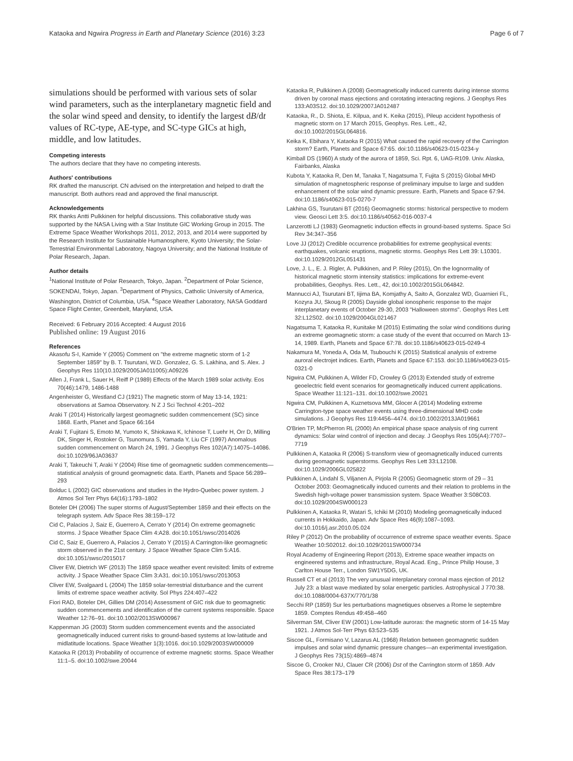Kataoka and Ngwira Progress in Earth and Planetary Science (2016) 3:23 Page 6 of 7
simulations should be performed with various sets of solar wind parameters, such as the interplanetary magnetic field and the solar wind speed and density, to identify the largest dB/dt values of RC-type, AE-type, and SC-type GICs at high, middle, and low latitudes.
Competing interests
The authors declare that they have no competing interests.
Authors' contributions
RK drafted the manuscript. CN advised on the interpretation and helped to draft the manuscript. Both authors read and approved the final manuscript.
Acknowledgements
RK thanks Antti Pulkkinen for helpful discussions. This collaborative study was supported by the NASA Living with a Star Institute GIC Working Group in 2015. The Extreme Space Weather Workshops 2011, 2012, 2013, and 2014 were supported by the Research Institute for Sustainable Humanosphere, Kyoto University; the Solar-Terrestrial Environmental Laboratory, Nagoya University; and the National Institute of Polar Research, Japan.
Author details
<sup>1</sup> National Institute of Polar Research, Tokyo, Japan. <sup>2</sup>Department of Polar Science, SOKENDAI, Tokyo, Japan. <sup>3</sup>Department of Physics, Catholic University of America, Washington, District of Columbia, USA. <sup>4</sup>Space Weather Laboratory, NASA Goddard Space Flight Center, Greenbelt, Maryland, USA.
Received: 6 February 2016 Accepted: 4 August 2016
Published online: 19 August 2016
References
Akasofu S-I, Kamide Y (2005) Comment on "the extreme magnetic storm of 1-2 September 1859" by B. T. Tsurutani, W.D. Gonzalez, G. S. Lakhina, and S. Alex. J Geophys Res 110(10.1029/2005JA011005):A09226
Allen J, Frank L, Sauer H, Reiff P (1989) Effects of the March 1989 solar activity. Eos 70(46):1479, 1486-1488
Angenheister G, Westland CJ (1921) The magnetic storm of May 13-14, 1921: observations at Samoa Observatory. N Z J Sci Technol 4:201–202
Araki T (2014) Historically largest geomagnetic sudden commencement (SC) since 1868. Earth, Planet and Space 66:164
Araki T, Fujitani S, Emoto M, Yumoto K, Shiokawa K, Ichinose T, Luehr H, Orr D, Milling DK, Singer H, Rostoker G, Tsunomura S, Yamada Y, Liu CF (1997) Anomalous sudden commencement on March 24, 1991. J Geophys Res 102(A7):14075–14086. doi:10.1029/96JA03637
Araki T, Takeuchi T, Araki Y (2004) Rise time of geomagnetic sudden commencements—statistical analysis of ground geomagnetic data. Earth, Planets and Space 56:289–293
Bolduc L (2002) GIC observations and studies in the Hydro-Quebec power system. J Atmos Sol Terr Phys 64(16):1793–1802
Boteler DH (2006) The super storms of August/September 1859 and their effects on the telegraph system. Adv Space Res 38:159–172
Cid C, Palacios J, Saiz E, Guerrero A, Cerrato Y (2014) On extreme geomagnetic storms. J Space Weather Space Clim 4:A28. doi:10.1051/swsc/2014026
Cid C, Saiz E, Guerrero A, Palacios J, Cerrato Y (2015) A Carrington-like geomagnetic storm observed in the 21st century. J Space Weather Space Clim 5:A16. doi:10.1051/swsc/2015017
Cliver EW, Dietrich WF (2013) The 1859 space weather event revisited: limits of extreme activity. J Space Weather Space Clim 3:A31. doi:10.1051/swsc/2013053
Cliver EW, Svalgaard L (2004) The 1859 solar-terrestrial disturbance and the current limits of extreme space weather activity. Sol Phys 224:407–422
Fiori RAD, Boteler DH, Gillies DM (2014) Assessment of GIC risk due to geomagnetic sudden commencements and identification of the current systems responsible. Space Weather 12:76–91. doi:10.1002/2013SW000967
Kappenman JG (2003) Storm sudden commencement events and the associated geomagnetically induced current risks to ground-based systems at low-latitude and midlatitude locations. Space Weather 1(3):1016. doi:10.1029/2003SW000009
Kataoka R (2013) Probability of occurrence of extreme magnetic storms. Space Weather 11:1–5. doi:10.1002/swe.20044
Kataoka R, Pulkkinen A (2008) Geomagnetically induced currents during intense storms driven by coronal mass ejections and corotating interacting regions. J Geophys Res 133:A03S12. doi:10.1029/2007JA012487
Kataoka, R., D. Shiota, E. Kilpua, and K. Keika (2015), Pileup accident hypothesis of magnetic storm on 17 March 2015, Geophys. Res. Lett., 42, doi:10.1002/2015GL064816.
Keika K, Ebihara Y, Kataoka R (2015) What caused the rapid recovery of the Carrington storm? Earth, Planets and Space 67:65. doi:10.1186/s40623-015-0234-y
Kimball DS (1960) A study of the aurora of 1859, Sci. Rpt. 6, UAG-R109. Univ. Alaska, Fairbanks, Alaska
Kubota Y, Kataoka R, Den M, Tanaka T, Nagatsuma T, Fujita S (2015) Global MHD simulation of magnetospheric response of preliminary impulse to large and sudden enhancement of the solar wind dynamic pressure. Earth, Planets and Space 67:94. doi:10.1186/s40623-015-0270-7
Lakhina GS, Tsurutani BT (2016) Geomagnetic storms: historical perspective to modern view. Geosci Lett 3:5. doi:10.1186/s40562-016-0037-4
Lanzerotti LJ (1983) Geomagnetic induction effects in ground-based systems. Space Sci Rev 34:347–356
Love JJ (2012) Credible occurrence probabilities for extreme geophysical events: earthquakes, volcanic eruptions, magnetic storms. Geophys Res Lett 39: L10301. doi:10.1029/2012GL051431
Love, J. L., E. J. Rigler, A. Pulkkinen, and P. Riley (2015), On the lognormality of historical magnetic storm intensity statistics: implications for extreme-event probabilities, Geophys. Res. Lett., 42, doi:10.1002/2015GL064842.
Mannucci AJ, Tsurutani BT, Iijima BA, Komjathy A, Saito A, Gonzalez WD, Guarnieri FL, Kozyra JU, Skoug R (2005) Dayside global ionospheric response to the major interplanetary events of October 29-30, 2003 "Halloween storms". Geophys Res Lett 32:L12S02. doi:10.1029/2004GL021467
Nagatsuma T, Kataoka R, Kunitake M (2015) Estimating the solar wind conditions during an extreme geomagnetic storm: a case study of the event that occurred on March 13-14, 1989. Earth, Planets and Space 67:78. doi:10.1186/s40623-015-0249-4
Nakamura M, Yoneda A, Oda M, Tsubouchi K (2015) Statistical analysis of extreme auroral electrojet indices. Earth, Planets and Space 67:153. doi:10.1186/s40623-015-0321-0
Ngwira CM, Pulkkinen A, Wilder FD, Crowley G (2013) Extended study of extreme geoelectric field event scenarios for geomagnetically induced current applications. Space Weather 11:121–131. doi:10.1002/swe.20021
Ngwira CM, Pulkkinen A, Kuznetsova MM, Glocer A (2014) Modeling extreme Carrington-type space weather events using three-dimensional MHD code simulations. J Geophys Res 119:4456–4474. doi:10.1002/2013JA019661
O'Brien TP, McPherron RL (2000) An empirical phase space analysis of ring current dynamics: Solar wind control of injection and decay. J Geophys Res 105(A4):7707–7719
Pulkkinen A, Kataoka R (2006) S-transform view of geomagnetically induced currents during geomagnetic superstorms. Geophys Res Lett 33:L12108. doi:10.1029/2006GL025822
Pulkkinen A, Lindahl S, Viljanen A, Pirjola R (2005) Geomagnetic storm of 29 – 31 October 2003: Geomagnetically induced currents and their relation to problems in the Swedish high-voltage power transmission system. Space Weather 3:S08C03. doi:10.1029/2004SW000123
Pulkkinen A, Kataoka R, Watari S, Ichiki M (2010) Modeling geomagnetically induced currents in Hokkaido, Japan. Adv Space Res 46(9):1087–1093. doi:10.1016/j.asr.2010.05.024
Riley P (2012) On the probability of occurrence of extreme space weather events. Space Weather 10:S02012. doi:10.1029/2011SW000734
Royal Academy of Engineering Report (2013), Extreme space weather impacts on engineered systems and infrastructure, Royal Acad. Eng., Prince Philip House, 3 Carlton House Terr., London SW1Y5DG, UK.
Russell CT et al (2013) The very unusual interplanetary coronal mass ejection of 2012 July 23: a blast wave mediated by solar energetic particles. Astrophysical J 770:38. doi:10.1088/0004-637X/770/1/38
Secchi RP (1859) Sur les perturbations magnetiques observes a Rome le septembre 1859. Comptes Rendus 49:458–460
Silverman SM, Cliver EW (2001) Low-latitude auroras: the magnetic storm of 14-15 May 1921. J Atmos Sol-Terr Phys 63:523–535
Siscoe GL, Formisano V, Lazarus AL (1968) Relation between geomagnetic sudden impulses and solar wind dynamic pressure changes—an experimental investigation. J Geophys Res 73(15):4869–4874
Siscoe G, Crooker NU, Clauer CR (2006) Dst of the Carrington storm of 1859. Adv Space Res 38:173–179